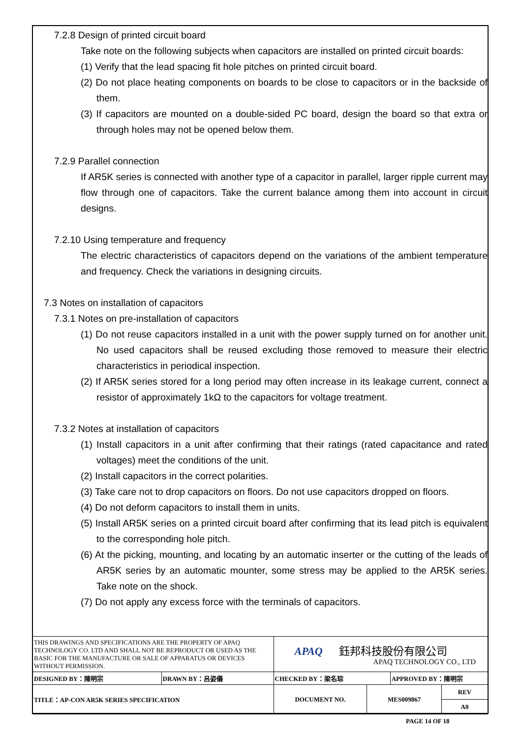7.2.8 Design of printed circuit board
Take note on the following subjects when capacitors are installed on printed circuit boards:
(1) Verify that the lead spacing fit hole pitches on printed circuit board.
(2) Do not place heating components on boards to be close to capacitors or in the backside of them.
(3) If capacitors are mounted on a double-sided PC board, design the board so that extra or through holes may not be opened below them.
7.2.9 Parallel connection
If AR5K series is connected with another type of a capacitor in parallel, larger ripple current may flow through one of capacitors. Take the current balance among them into account in circuit designs.
7.2.10 Using temperature and frequency
The electric characteristics of capacitors depend on the variations of the ambient temperature and frequency. Check the variations in designing circuits.
7.3 Notes on installation of capacitors
7.3.1 Notes on pre-installation of capacitors
(1) Do not reuse capacitors installed in a unit with the power supply turned on for another unit. No used capacitors shall be reused excluding those removed to measure their electric characteristics in periodical inspection.
(2) If AR5K series stored for a long period may often increase in its leakage current, connect a resistor of approximately 1kΩ to the capacitors for voltage treatment.
7.3.2 Notes at installation of capacitors
(1) Install capacitors in a unit after confirming that their ratings (rated capacitance and rated voltages) meet the conditions of the unit.
(2) Install capacitors in the correct polarities.
(3) Take care not to drop capacitors on floors. Do not use capacitors dropped on floors.
(4) Do not deform capacitors to install them in units.
(5) Install AR5K series on a printed circuit board after confirming that its lead pitch is equivalent to the corresponding hole pitch.
(6) At the picking, mounting, and locating by an automatic inserter or the cutting of the leads of AR5K series by an automatic mounter, some stress may be applied to the AR5K series. Take note on the shock.
(7) Do not apply any excess force with the terminals of capacitors.
| THIS DRAWINGS AND SPECIFICATIONS ARE THE PROPERTY OF APAQ TECHNOLOGY CO. LTD AND SHALL NOT BE REPRODUCT OR USED AS THE BASIC FOR THE MANUFACTURE OR SALE OF APPARATUS OR DEVICES WITHOUT PERMISSION. | | APAQ 鈺邦科技股份有限公司 APAQ TECHNOLOGY CO., LTD | | | |
| DESIGNED BY：陳明宗 | DRAWN BY：呂姿儀 | CHECKED BY：梁名琮 | | APPROVED BY：陳明宗 | |
| TITLE：AP-CON AR5K SERIES SPECIFICATION | | DOCUMENT NO. | MES009867 | | REV |
| | | | | | A0 |
PAGE 14 OF 18